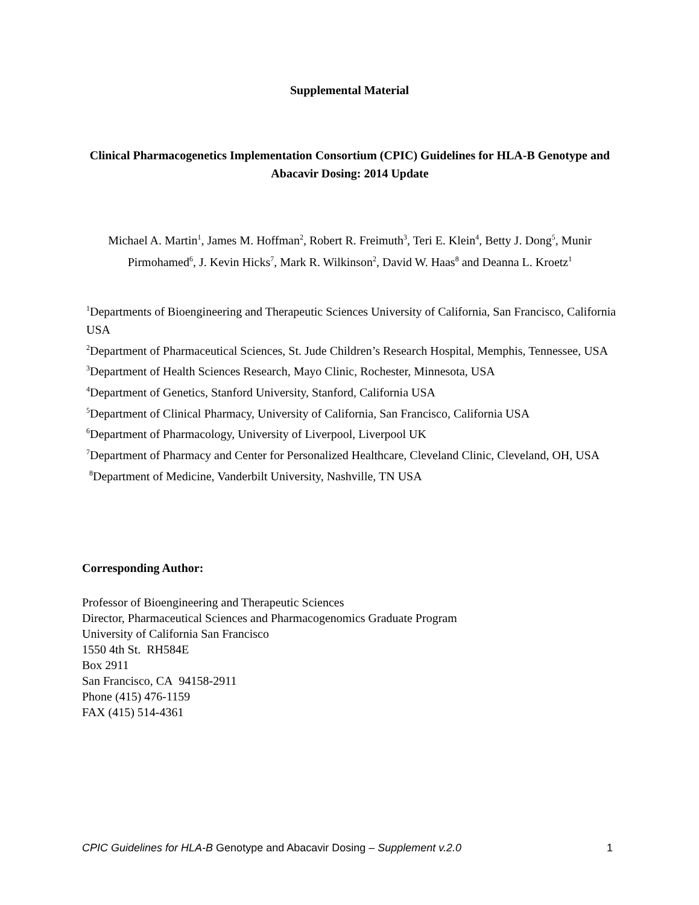Supplemental Material
Clinical Pharmacogenetics Implementation Consortium (CPIC) Guidelines for HLA-B Genotype and Abacavir Dosing: 2014 Update
Michael A. Martin<sup>1</sup>, James M. Hoffman<sup>2</sup>, Robert R. Freimuth<sup>3</sup>, Teri E. Klein<sup>4</sup>, Betty J. Dong<sup>5</sup>, Munir Pirmohamed<sup>6</sup>, J. Kevin Hicks<sup>7</sup>, Mark R. Wilkinson<sup>2</sup>, David W. Haas<sup>8</sup> and Deanna L. Kroetz<sup>1</sup>
<sup>1</sup> Departments of Bioengineering and Therapeutic Sciences University of California, San Francisco, California USA
<sup>2</sup> Department of Pharmaceutical Sciences, St. Jude Children’s Research Hospital, Memphis, Tennessee, USA
<sup>3</sup> Department of Health Sciences Research, Mayo Clinic, Rochester, Minnesota, USA
<sup>4</sup> Department of Genetics, Stanford University, Stanford, California USA
<sup>5</sup> Department of Clinical Pharmacy, University of California, San Francisco, California USA
<sup>6</sup> Department of Pharmacology, University of Liverpool, Liverpool UK
<sup>7</sup> Department of Pharmacy and Center for Personalized Healthcare, Cleveland Clinic, Cleveland, OH, USA
<sup>8</sup> Department of Medicine, Vanderbilt University, Nashville, TN USA
Corresponding Author:
Professor of Bioengineering and Therapeutic Sciences
Director, Pharmaceutical Sciences and Pharmacogenomics Graduate Program
University of California San Francisco
1550 4th St. RH584E
Box 2911
San Francisco, CA 94158-2911
Phone (415) 476-1159
FAX (415) 514-4361
CPIC Guidelines for HLA-B Genotype and Abacavir Dosing – Supplement v.2.0 1